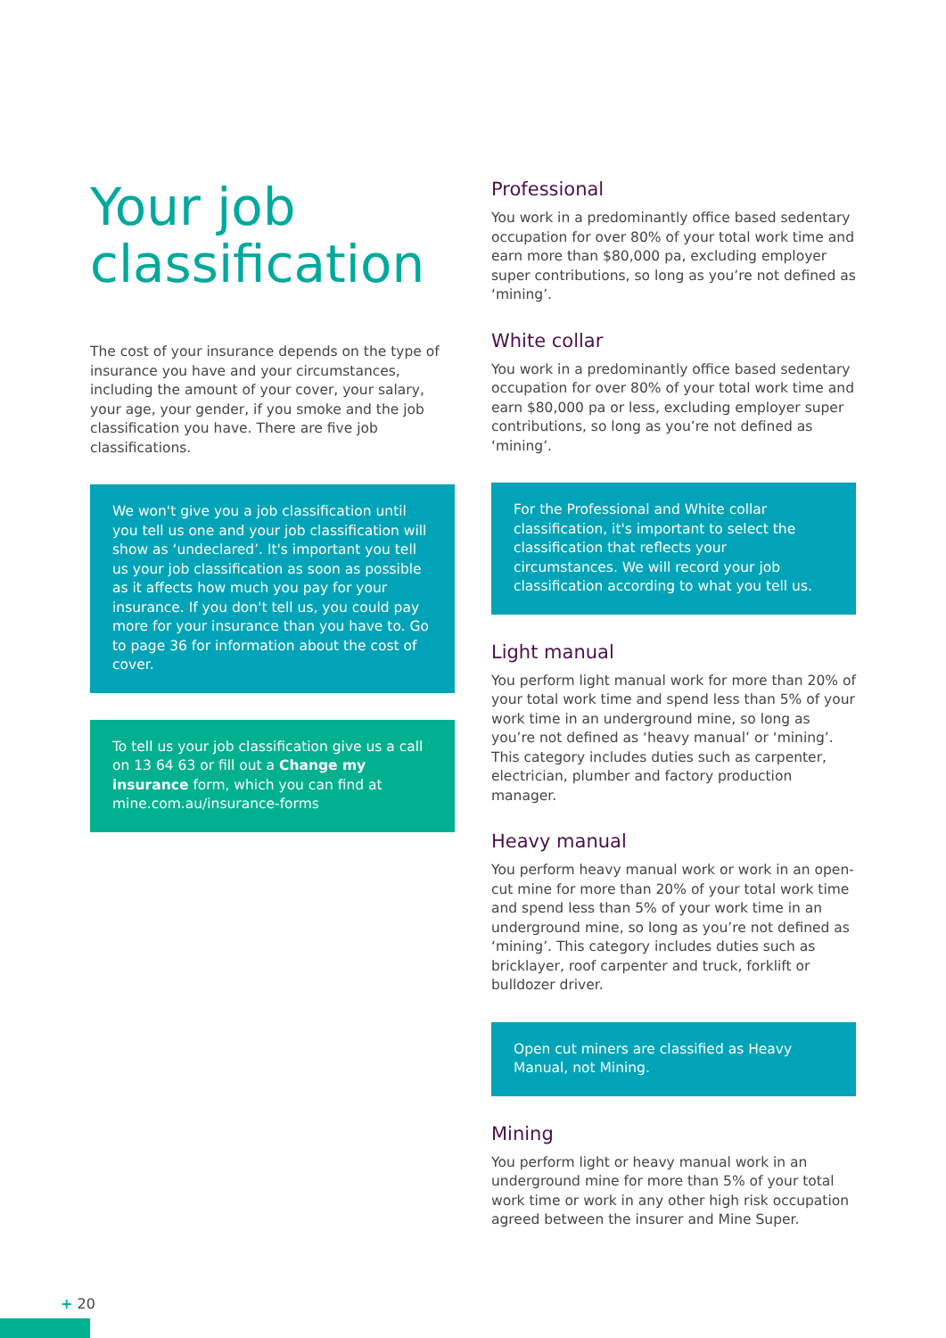Your job classification
The cost of your insurance depends on the type of insurance you have and your circumstances, including the amount of your cover, your salary, your age, your gender, if you smoke and the job classification you have. There are five job classifications.
We won't give you a job classification until you tell us one and your job classification will show as ‘undeclared’. It's important you tell us your job classification as soon as possible as it affects how much you pay for your insurance. If you don't tell us, you could pay more for your insurance than you have to. Go to page 36 for information about the cost of cover.
To tell us your job classification give us a call on 13 64 63 or fill out a Change my insurance form, which you can find at mine.com.au/insurance-forms
Professional
You work in a predominantly office based sedentary occupation for over 80% of your total work time and earn more than $80,000 pa, excluding employer super contributions, so long as you’re not defined as ‘mining’.
White collar
You work in a predominantly office based sedentary occupation for over 80% of your total work time and earn $80,000 pa or less, excluding employer super contributions, so long as you’re not defined as ‘mining’.
For the Professional and White collar classification, it's important to select the classification that reflects your circumstances. We will record your job classification according to what you tell us.
Light manual
You perform light manual work for more than 20% of your total work time and spend less than 5% of your work time in an underground mine, so long as you’re not defined as ‘heavy manual’ or ‘mining’. This category includes duties such as carpenter, electrician, plumber and factory production manager.
Heavy manual
You perform heavy manual work or work in an open-cut mine for more than 20% of your total work time and spend less than 5% of your work time in an underground mine, so long as you’re not defined as ‘mining’. This category includes duties such as bricklayer, roof carpenter and truck, forklift or bulldozer driver.
Open cut miners are classified as Heavy Manual, not Mining.
Mining
You perform light or heavy manual work in an underground mine for more than 5% of your total work time or work in any other high risk occupation agreed between the insurer and Mine Super.
+ 20